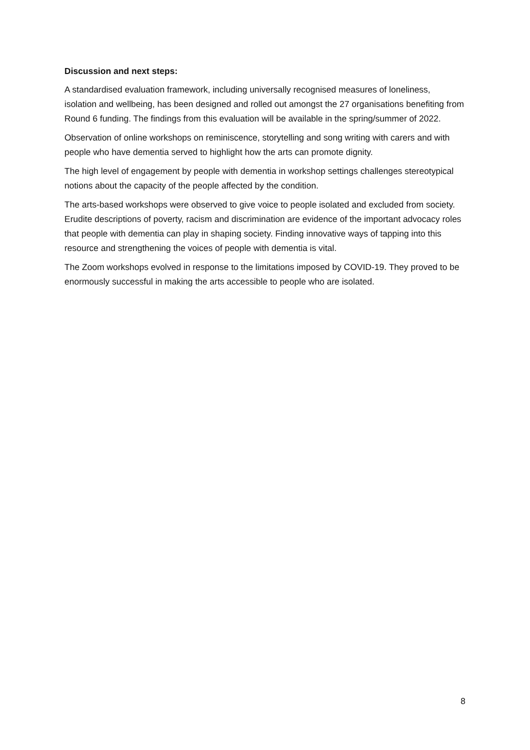Discussion and next steps:
A standardised evaluation framework, including universally recognised measures of loneliness, isolation and wellbeing, has been designed and rolled out amongst the 27 organisations benefiting from Round 6 funding. The findings from this evaluation will be available in the spring/summer of 2022.
Observation of online workshops on reminiscence, storytelling and song writing with carers and with people who have dementia served to highlight how the arts can promote dignity.
The high level of engagement by people with dementia in workshop settings challenges stereotypical notions about the capacity of the people affected by the condition.
The arts-based workshops were observed to give voice to people isolated and excluded from society. Erudite descriptions of poverty, racism and discrimination are evidence of the important advocacy roles that people with dementia can play in shaping society. Finding innovative ways of tapping into this resource and strengthening the voices of people with dementia is vital.
The Zoom workshops evolved in response to the limitations imposed by COVID-19. They proved to be enormously successful in making the arts accessible to people who are isolated.
8